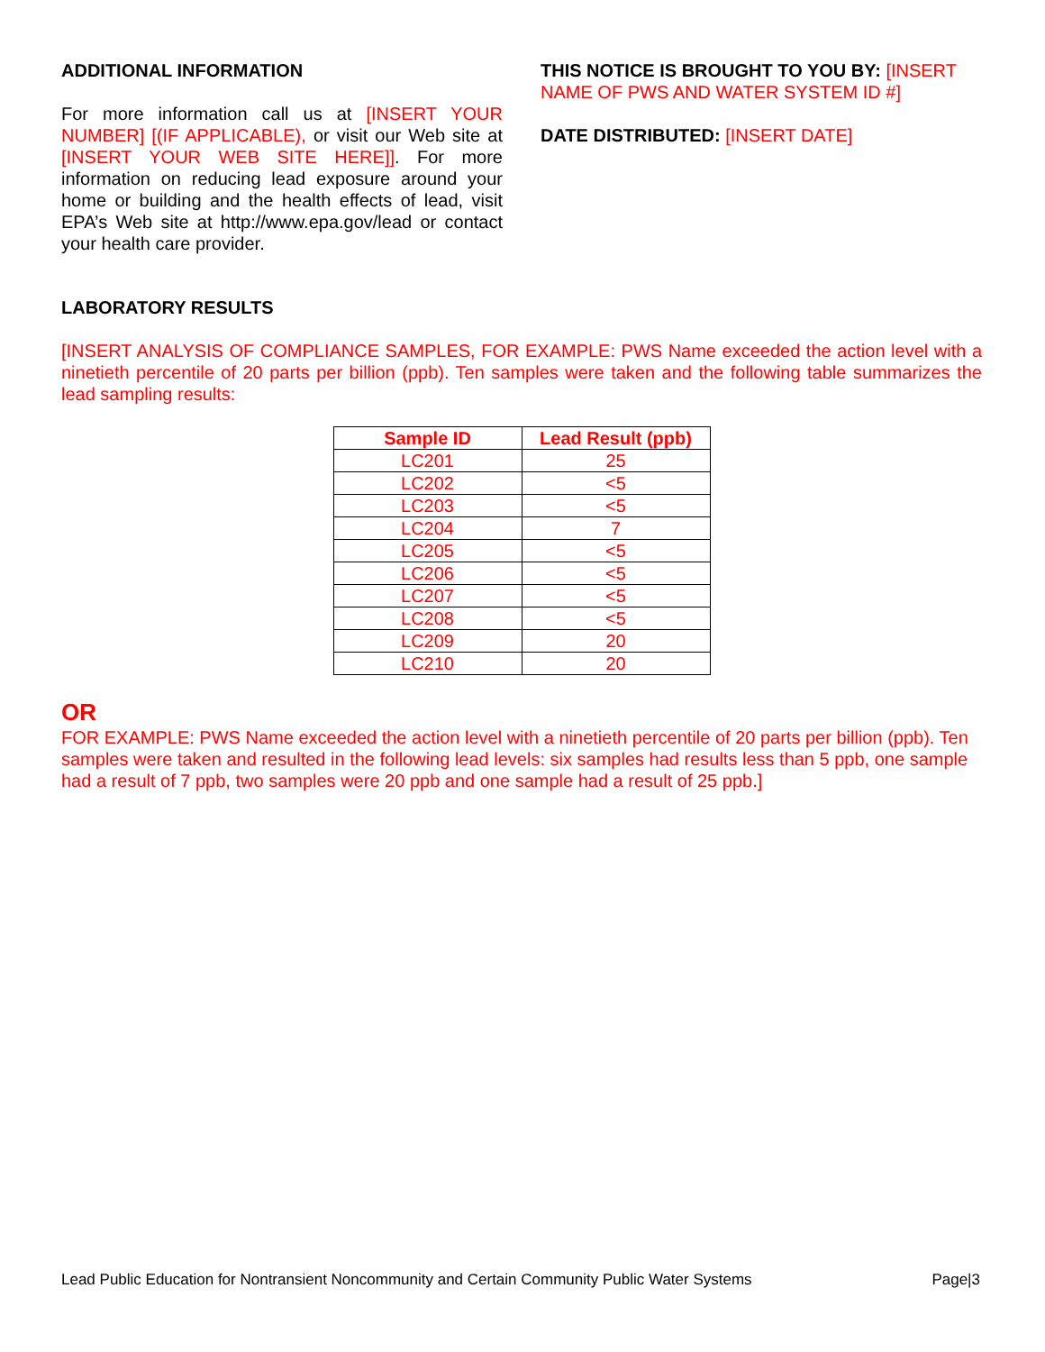ADDITIONAL INFORMATION
For more information call us at [INSERT YOUR NUMBER] [(IF APPLICABLE), or visit our Web site at [INSERT YOUR WEB SITE HERE]]. For more information on reducing lead exposure around your home or building and the health effects of lead, visit EPA’s Web site at http://www.epa.gov/lead or contact your health care provider.
THIS NOTICE IS BROUGHT TO YOU BY: [INSERT NAME OF PWS AND WATER SYSTEM ID #]
DATE DISTRIBUTED: [INSERT DATE]
LABORATORY RESULTS
[INSERT ANALYSIS OF COMPLIANCE SAMPLES, FOR EXAMPLE: PWS Name exceeded the action level with a ninetieth percentile of 20 parts per billion (ppb). Ten samples were taken and the following table summarizes the lead sampling results:
| Sample ID | Lead Result (ppb) |
| --- | --- |
| LC201 | 25 |
| LC202 | <5 |
| LC203 | <5 |
| LC204 | 7 |
| LC205 | <5 |
| LC206 | <5 |
| LC207 | <5 |
| LC208 | <5 |
| LC209 | 20 |
| LC210 | 20 |
OR
FOR EXAMPLE: PWS Name exceeded the action level with a ninetieth percentile of 20 parts per billion (ppb). Ten samples were taken and resulted in the following lead levels: six samples had results less than 5 ppb, one sample had a result of 7 ppb, two samples were 20 ppb and one sample had a result of 25 ppb.]
Lead Public Education for Nontransient Noncommunity and Certain Community Public Water Systems Page|3